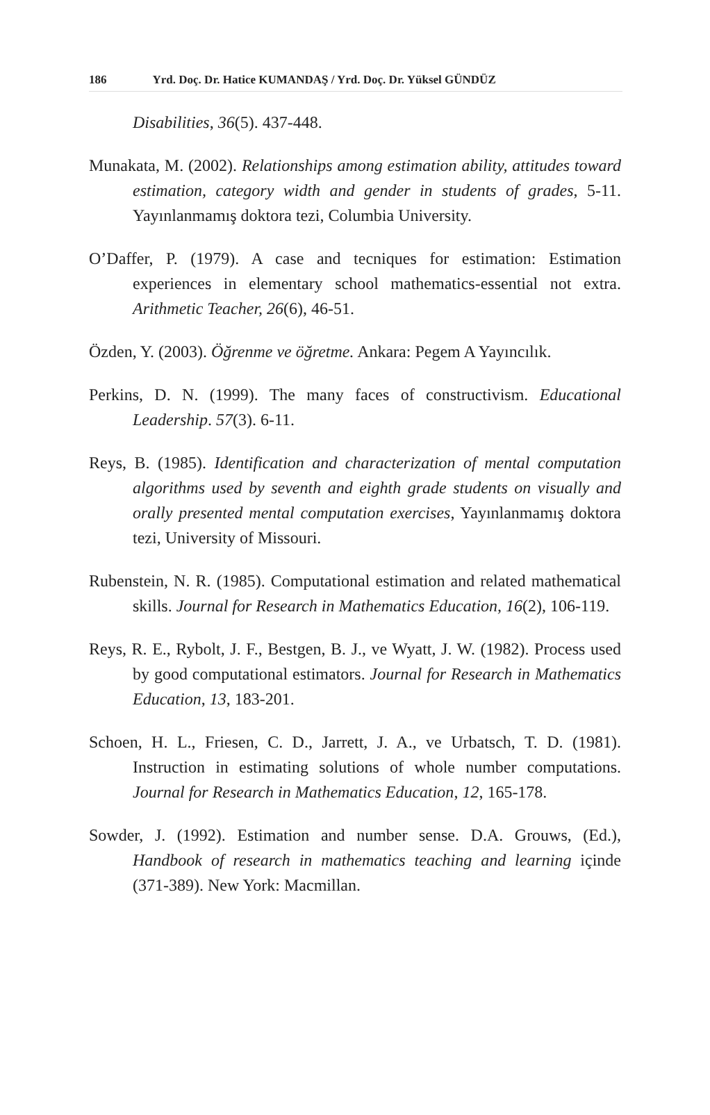186 Yrd. Doç. Dr. Hatice KUMANDAŞ / Yrd. Doç. Dr. Yüksel GÜNDÜZ
Disabilities, 36(5). 437-448.
Munakata, M. (2002). Relationships among estimation ability, attitudes toward estimation, category width and gender in students of grades, 5-11. Yayınlanmamış doktora tezi, Columbia University.
O’Daffer, P. (1979). A case and tecniques for estimation: Estimation experiences in elementary school mathematics-essential not extra. Arithmetic Teacher, 26(6), 46-51.
Özden, Y. (2003). Öğrenme ve öğretme. Ankara: Pegem A Yayıncılık.
Perkins, D. N. (1999). The many faces of constructivism. Educational Leadership. 57(3). 6-11.
Reys, B. (1985). Identification and characterization of mental computation algorithms used by seventh and eighth grade students on visually and orally presented mental computation exercises, Yayınlanmamış doktora tezi, University of Missouri.
Rubenstein, N. R. (1985). Computational estimation and related mathematical skills. Journal for Research in Mathematics Education, 16(2), 106-119.
Reys, R. E., Rybolt, J. F., Bestgen, B. J., ve Wyatt, J. W. (1982). Process used by good computational estimators. Journal for Research in Mathematics Education, 13, 183-201.
Schoen, H. L., Friesen, C. D., Jarrett, J. A., ve Urbatsch, T. D. (1981). Instruction in estimating solutions of whole number computations. Journal for Research in Mathematics Education, 12, 165-178.
Sowder, J. (1992). Estimation and number sense. D.A. Grouws, (Ed.), Handbook of research in mathematics teaching and learning içinde (371-389). New York: Macmillan.